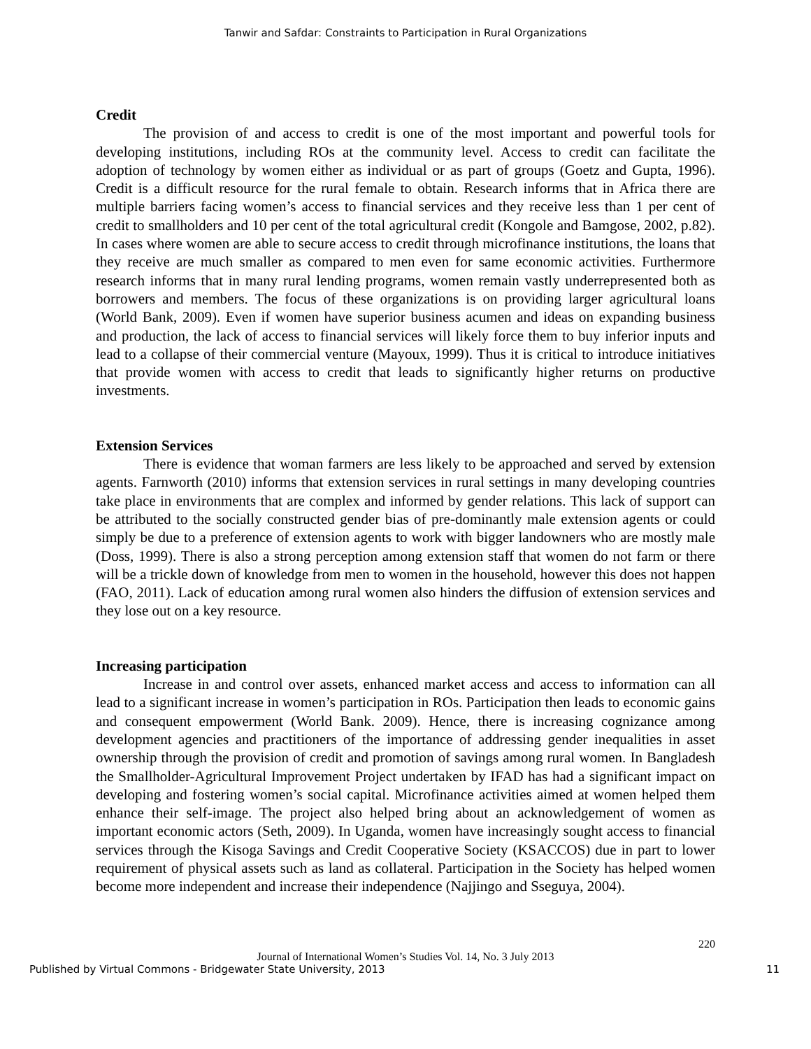Tanwir and Safdar: Constraints to Participation in Rural Organizations
Credit
The provision of and access to credit is one of the most important and powerful tools for developing institutions, including ROs at the community level. Access to credit can facilitate the adoption of technology by women either as individual or as part of groups (Goetz and Gupta, 1996). Credit is a difficult resource for the rural female to obtain. Research informs that in Africa there are multiple barriers facing women’s access to financial services and they receive less than 1 per cent of credit to smallholders and 10 per cent of the total agricultural credit (Kongole and Bamgose, 2002, p.82). In cases where women are able to secure access to credit through microfinance institutions, the loans that they receive are much smaller as compared to men even for same economic activities. Furthermore research informs that in many rural lending programs, women remain vastly underrepresented both as borrowers and members. The focus of these organizations is on providing larger agricultural loans (World Bank, 2009). Even if women have superior business acumen and ideas on expanding business and production, the lack of access to financial services will likely force them to buy inferior inputs and lead to a collapse of their commercial venture (Mayoux, 1999). Thus it is critical to introduce initiatives that provide women with access to credit that leads to significantly higher returns on productive investments.
Extension Services
There is evidence that woman farmers are less likely to be approached and served by extension agents. Farnworth (2010) informs that extension services in rural settings in many developing countries take place in environments that are complex and informed by gender relations. This lack of support can be attributed to the socially constructed gender bias of pre-dominantly male extension agents or could simply be due to a preference of extension agents to work with bigger landowners who are mostly male (Doss, 1999). There is also a strong perception among extension staff that women do not farm or there will be a trickle down of knowledge from men to women in the household, however this does not happen (FAO, 2011). Lack of education among rural women also hinders the diffusion of extension services and they lose out on a key resource.
Increasing participation
Increase in and control over assets, enhanced market access and access to information can all lead to a significant increase in women’s participation in ROs. Participation then leads to economic gains and consequent empowerment (World Bank. 2009). Hence, there is increasing cognizance among development agencies and practitioners of the importance of addressing gender inequalities in asset ownership through the provision of credit and promotion of savings among rural women. In Bangladesh the Smallholder-Agricultural Improvement Project undertaken by IFAD has had a significant impact on developing and fostering women’s social capital. Microfinance activities aimed at women helped them enhance their self-image. The project also helped bring about an acknowledgement of women as important economic actors (Seth, 2009). In Uganda, women have increasingly sought access to financial services through the Kisoga Savings and Credit Cooperative Society (KSACCOS) due in part to lower requirement of physical assets such as land as collateral. Participation in the Society has helped women become more independent and increase their independence (Najjingo and Sseguya, 2004).
220
Journal of International Women’s Studies Vol. 14, No. 3 July 2013
Published by Virtual Commons - Bridgewater State University, 2013 11